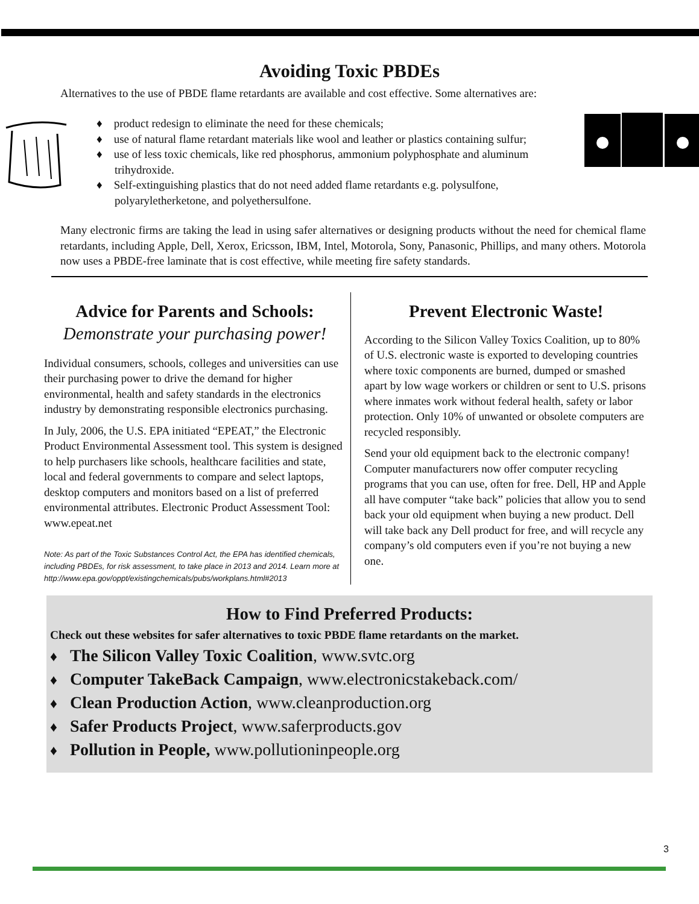Avoiding Toxic PBDEs
Alternatives to the use of PBDE flame retardants are available and cost effective. Some alternatives are:
♦ product redesign to eliminate the need for these chemicals;
♦ use of natural flame retardant materials like wool and leather or plastics containing sulfur;
♦ use of less toxic chemicals, like red phosphorus, ammonium polyphosphate and aluminum trihydroxide.
♦ Self-extinguishing plastics that do not need added flame retardants e.g. polysulfone, polyaryletherketone, and polyethersulfone.
Many electronic firms are taking the lead in using safer alternatives or designing products without the need for chemical flame retardants, including Apple, Dell, Xerox, Ericsson, IBM, Intel, Motorola, Sony, Panasonic, Phillips, and many others. Motorola now uses a PBDE-free laminate that is cost effective, while meeting fire safety standards.
Advice for Parents and Schools:
Demonstrate your purchasing power!
Individual consumers, schools, colleges and universities can use their purchasing power to drive the demand for higher environmental, health and safety standards in the electronics industry by demonstrating responsible electronics purchasing.
In July, 2006, the U.S. EPA initiated “EPEAT,” the Electronic Product Environmental Assessment tool. This system is designed to help purchasers like schools, healthcare facilities and state, local and federal governments to compare and select laptops, desktop computers and monitors based on a list of preferred environmental attributes. Electronic Product Assessment Tool: www.epeat.net
Note: As part of the Toxic Substances Control Act, the EPA has identified chemicals, including PBDEs, for risk assessment, to take place in 2013 and 2014. Learn more at http://www.epa.gov/oppt/existingchemicals/pubs/workplans.html#2013
Prevent Electronic Waste!
According to the Silicon Valley Toxics Coalition, up to 80% of U.S. electronic waste is exported to developing countries where toxic components are burned, dumped or smashed apart by low wage workers or children or sent to U.S. prisons where inmates work without federal health, safety or labor protection. Only 10% of unwanted or obsolete computers are recycled responsibly.
Send your old equipment back to the electronic company! Computer manufacturers now offer computer recycling programs that you can use, often for free. Dell, HP and Apple all have computer “take back” policies that allow you to send back your old equipment when buying a new product. Dell will take back any Dell product for free, and will recycle any company’s old computers even if you’re not buying a new one.
How to Find Preferred Products:
Check out these websites for safer alternatives to toxic PBDE flame retardants on the market.
♦ The Silicon Valley Toxic Coalition, www.svtc.org
♦ Computer TakeBack Campaign, www.electronicstakeback.com/
♦ Clean Production Action, www.cleanproduction.org
♦ Safer Products Project, www.saferproducts.gov
♦ Pollution in People, www.pollutioninpeople.org
3